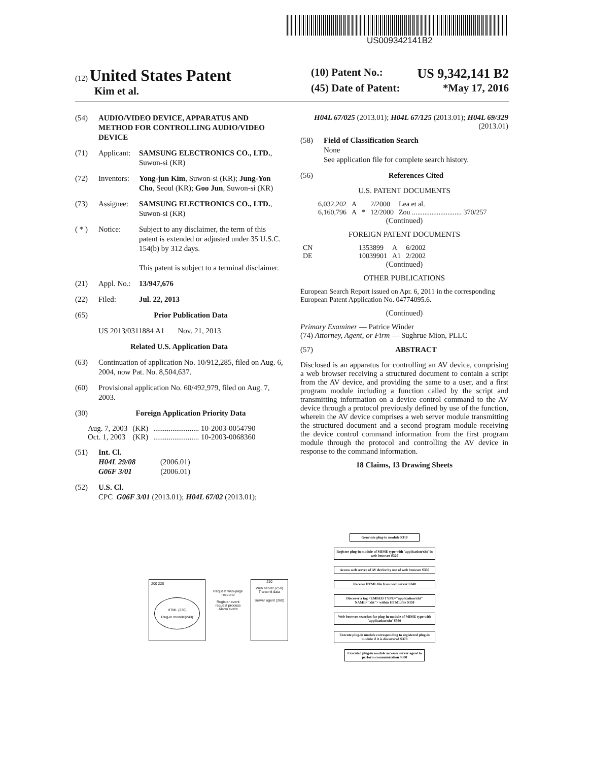US009342141B2
(12) United States Patent
Kim et al.
(10) Patent No.: US 9,342,141 B2
(45) Date of Patent: *May 17, 2016
(54) AUDIO/VIDEO DEVICE, APPARATUS AND METHOD FOR CONTROLLING AUDIO/VIDEO DEVICE
(71) Applicant: SAMSUNG ELECTRONICS CO., LTD., Suwon-si (KR)
(72) Inventors: Yong-jun Kim, Suwon-si (KR); Jung-Yon Cho, Seoul (KR); Goo Jun, Suwon-si (KR)
(73) Assignee: SAMSUNG ELECTRONICS CO., LTD., Suwon-si (KR)
( * ) Notice: Subject to any disclaimer, the term of this patent is extended or adjusted under 35 U.S.C. 154(b) by 312 days.
This patent is subject to a terminal disclaimer.
(21) Appl. No.: 13/947,676
(22) Filed: Jul. 22, 2013
(65) Prior Publication Data
US 2013/0311884 A1 Nov. 21, 2013
Related U.S. Application Data
(63) Continuation of application No. 10/912,285, filed on Aug. 6, 2004, now Pat. No. 8,504,637.
(60) Provisional application No. 60/492,979, filed on Aug. 7, 2003.
(30) Foreign Application Priority Data
| Aug. 7, 2003 | (KR) | ........................ 10-2003-0054790 |
| Oct. 1, 2003 | (KR) | ........................ 10-2003-0068360 |
(51) Int. Cl.
H04L 29/08 (2006.01)
G06F 3/01 (2006.01)
(52) U.S. Cl.
CPC G06F 3/01 (2013.01); H04L 67/02 (2013.01);
H04L 67/025 (2013.01); H04L 67/125 (2013.01); H04L 69/329 (2013.01)
(58) Field of Classification Search
None
See application file for complete search history.
(56) References Cited
U.S. PATENT DOCUMENTS
| 6,032,202 | A | | 2/2000 | Lea et al. |
| 6,160,796 | A | * | 12/2000 | Zou ............................ 370/257 |
(Continued)
FOREIGN PATENT DOCUMENTS
| CN | 1353899 | A | 6/2002 |
| DE | 10039901 | A1 | 2/2002 |
(Continued)
OTHER PUBLICATIONS
European Search Report issued on Apr. 6, 2011 in the corresponding European Patent Application No. 04774095.6.
(Continued)
Primary Examiner — Patrice Winder
(74) Attorney, Agent, or Firm — Sughrue Mion, PLLC
(57) ABSTRACT
Disclosed is an apparatus for controlling an AV device, comprising a web browser receiving a structured document to contain a script from the AV device, and providing the same to a user, and a first program module including a function called by the script and transmitting information on a device control command to the AV device through a protocol previously defined by use of the function, wherein the AV device comprises a web server module transmitting the structured document and a second program module receiving the device control command information from the first program module through the protocol and controlling the AV device in response to the command information.
18 Claims, 13 Drawing Sheets
200 220
HTML (230)
Plug-in module(240)
Request web-page
respond
Register event
request process
Alarm event
210
Web server (250)
Transmit data
Server agent (260)
Generate plug-in module S310
Register plug-in module of MIME type with 'application/xht' in web browser S320
Access web server of AV device by use of web browser S330
Receive HTML file from web server S340
Discover a tag <EMBED TYPE="application/xht" NAME="xht"> within HTML file S350
Web browser searches for plug-in module of MIME type with 'application/xht' S360
Execute plug-in module corresponding to registered plug-in module if it is discovered S370
Executed plug-in module accesses server agent to perform communication S380